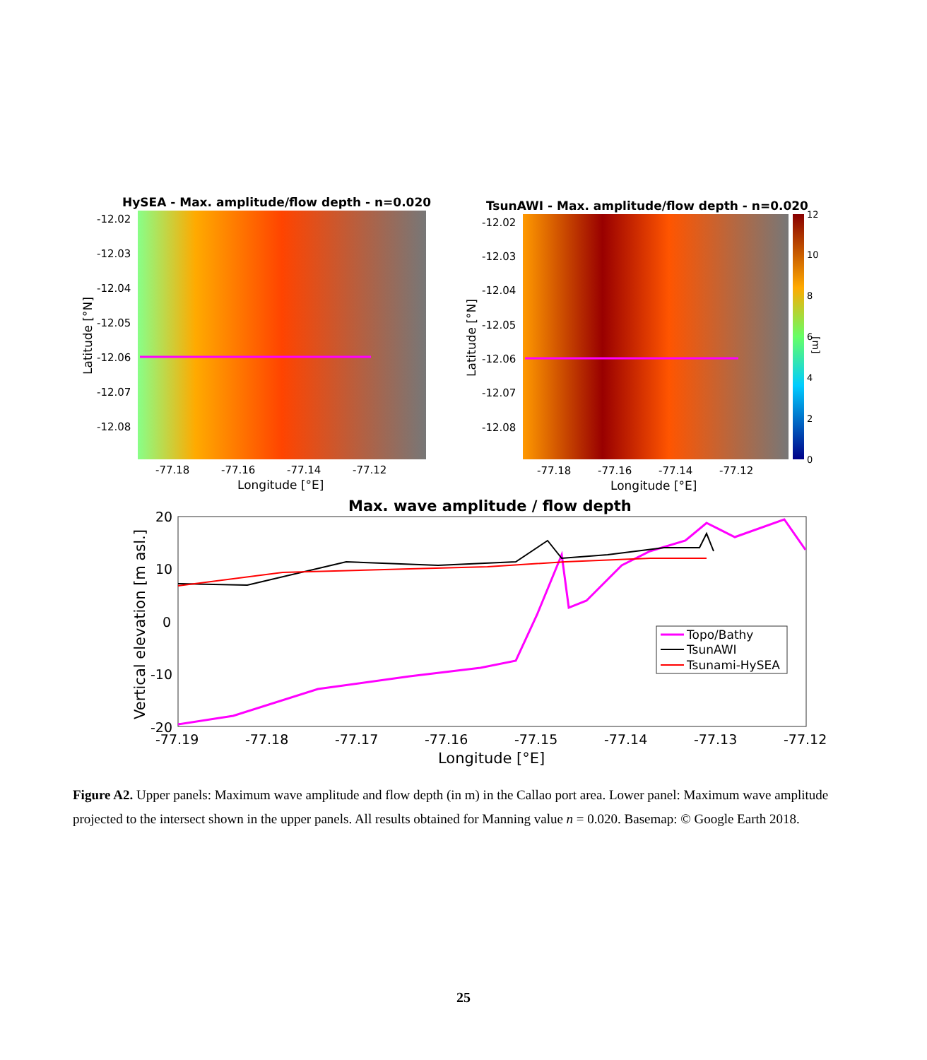HySEA - Max. amplitude/flow depth - n=0.020
-12.02
-12.03
-12.04
-12.05
-12.06
-12.07
-12.08
-77.18
-77.16
-77.14
-77.12
Longitude [°E]
Latitude [°N]
TsunAWI - Max. amplitude/flow depth - n=0.020
12
10
8
6
4
2
0
[m]
-12.02
-12.03
-12.04
-12.05
-12.06
-12.07
-12.08
-77.18
-77.16
-77.14
-77.12
Longitude [°E]
Latitude [°N]
Max. wave amplitude / flow depth
20
10
0
-10
-20
-77.19
-77.18
-77.17
-77.16
-77.15
-77.14
-77.13
-77.12
Longitude [°E]
Vertical elevation [m asl.]
Topo/Bathy
TsunAWI
Tsunami-HySEA
Figure A2. Upper panels: Maximum wave amplitude and flow depth (in m) in the Callao port area. Lower panel: Maximum wave amplitude projected to the intersect shown in the upper panels. All results obtained for Manning value n = 0.020. Basemap: © Google Earth 2018.
25